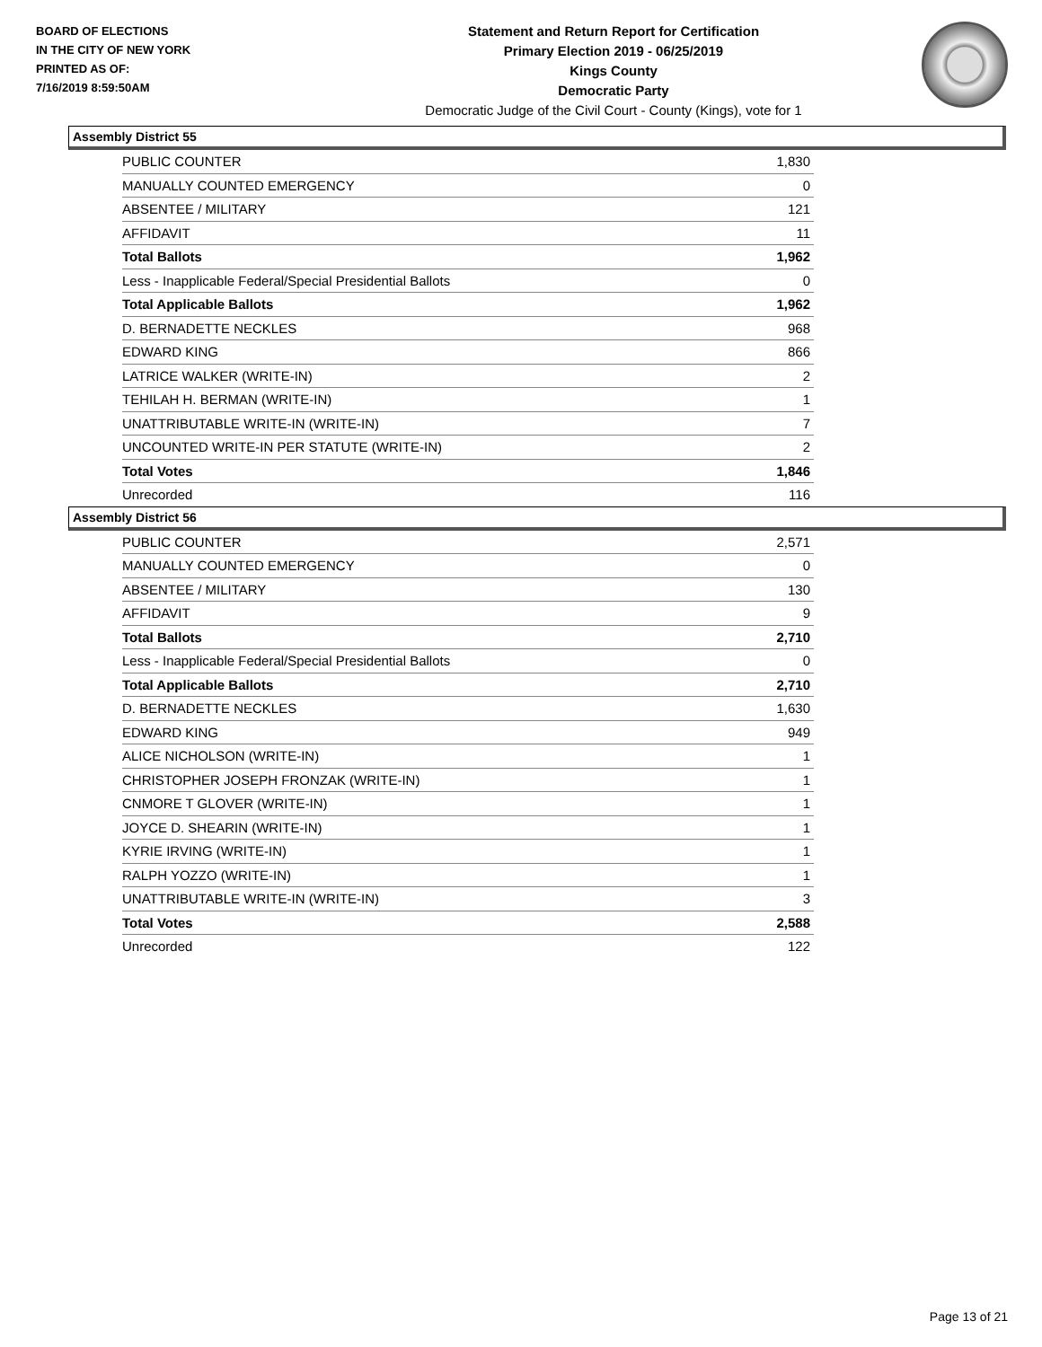BOARD OF ELECTIONS
IN THE CITY OF NEW YORK
PRINTED AS OF:
7/16/2019 8:59:50AM
Statement and Return Report for Certification
Primary Election 2019 - 06/25/2019
Kings County
Democratic Party
Democratic Judge of the Civil Court - County (Kings), vote for 1
Assembly District 55
| PUBLIC COUNTER | 1,830 |
| MANUALLY COUNTED EMERGENCY | 0 |
| ABSENTEE / MILITARY | 121 |
| AFFIDAVIT | 11 |
| Total Ballots | 1,962 |
| Less - Inapplicable Federal/Special Presidential Ballots | 0 |
| Total Applicable Ballots | 1,962 |
| D. BERNADETTE NECKLES | 968 |
| EDWARD KING | 866 |
| LATRICE WALKER (WRITE-IN) | 2 |
| TEHILAH H. BERMAN (WRITE-IN) | 1 |
| UNATTRIBUTABLE WRITE-IN (WRITE-IN) | 7 |
| UNCOUNTED WRITE-IN PER STATUTE (WRITE-IN) | 2 |
| Total Votes | 1,846 |
| Unrecorded | 116 |
Assembly District 56
| PUBLIC COUNTER | 2,571 |
| MANUALLY COUNTED EMERGENCY | 0 |
| ABSENTEE / MILITARY | 130 |
| AFFIDAVIT | 9 |
| Total Ballots | 2,710 |
| Less - Inapplicable Federal/Special Presidential Ballots | 0 |
| Total Applicable Ballots | 2,710 |
| D. BERNADETTE NECKLES | 1,630 |
| EDWARD KING | 949 |
| ALICE NICHOLSON (WRITE-IN) | 1 |
| CHRISTOPHER JOSEPH FRONZAK (WRITE-IN) | 1 |
| CNMORE T GLOVER (WRITE-IN) | 1 |
| JOYCE D. SHEARIN (WRITE-IN) | 1 |
| KYRIE IRVING (WRITE-IN) | 1 |
| RALPH YOZZO (WRITE-IN) | 1 |
| UNATTRIBUTABLE WRITE-IN (WRITE-IN) | 3 |
| Total Votes | 2,588 |
| Unrecorded | 122 |
Page 13 of 21